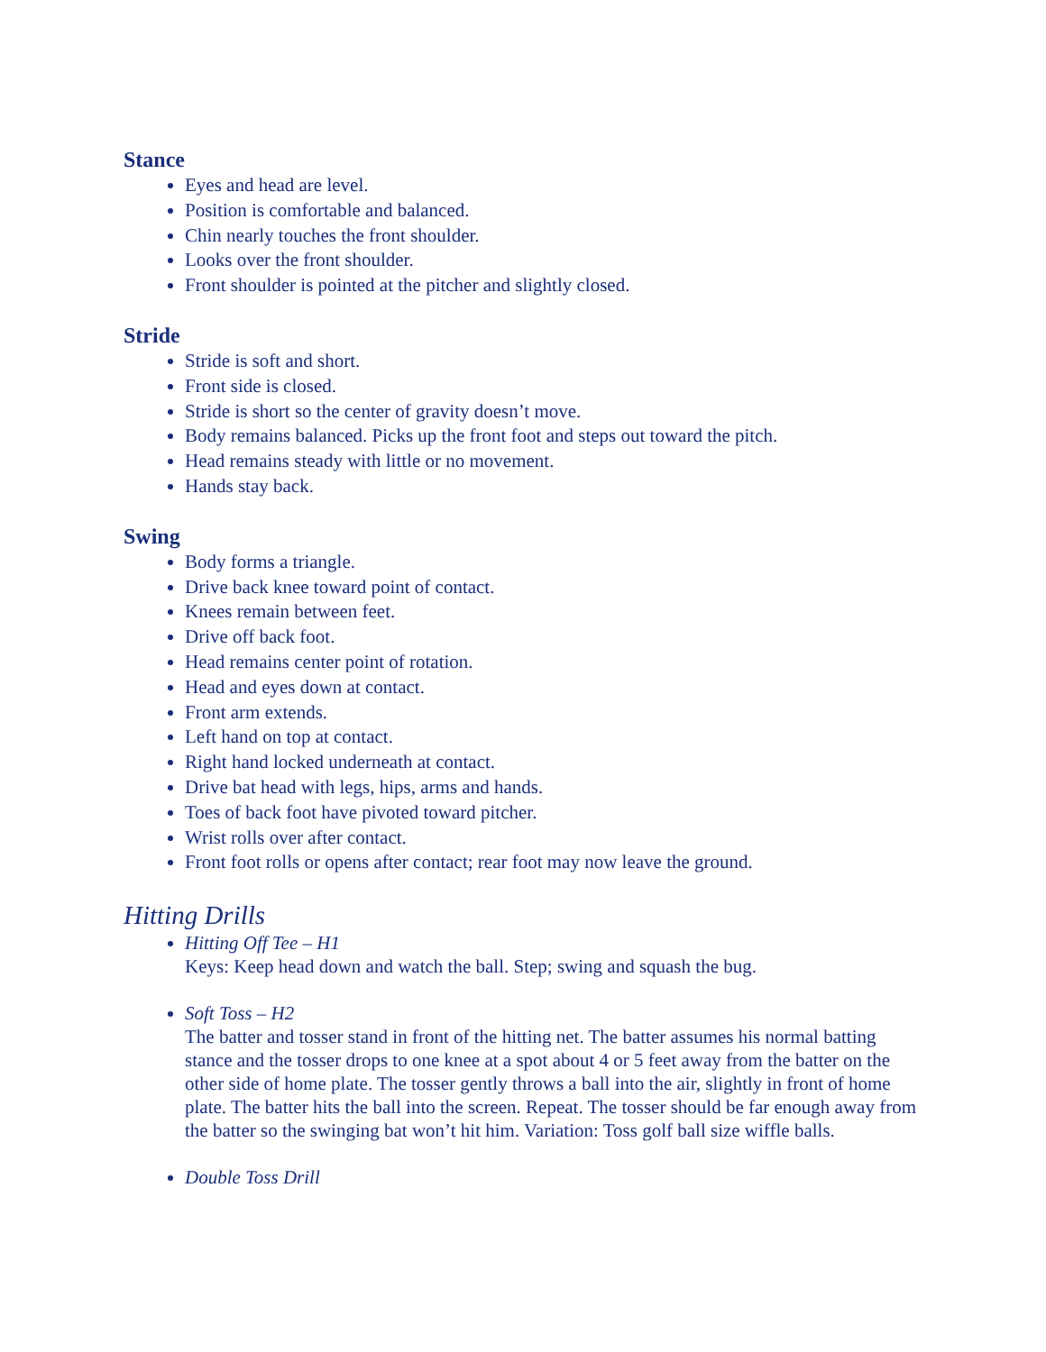Stance
Eyes and head are level.
Position is comfortable and balanced.
Chin nearly touches the front shoulder.
Looks over the front shoulder.
Front shoulder is pointed at the pitcher and slightly closed.
Stride
Stride is soft and short.
Front side is closed.
Stride is short so the center of gravity doesn’t move.
Body remains balanced. Picks up the front foot and steps out toward the pitch.
Head remains steady with little or no movement.
Hands stay back.
Swing
Body forms a triangle.
Drive back knee toward point of contact.
Knees remain between feet.
Drive off back foot.
Head remains center point of rotation.
Head and eyes down at contact.
Front arm extends.
Left hand on top at contact.
Right hand locked underneath at contact.
Drive bat head with legs, hips, arms and hands.
Toes of back foot have pivoted toward pitcher.
Wrist rolls over after contact.
Front foot rolls or opens after contact; rear foot may now leave the ground.
Hitting Drills
Hitting Off Tee – H1
Keys: Keep head down and watch the ball. Step; swing and squash the bug.
Soft Toss – H2
The batter and tosser stand in front of the hitting net. The batter assumes his normal batting stance and the tosser drops to one knee at a spot about 4 or 5 feet away from the batter on the other side of home plate. The tosser gently throws a ball into the air, slightly in front of home plate. The batter hits the ball into the screen. Repeat. The tosser should be far enough away from the batter so the swinging bat won’t hit him. Variation: Toss golf ball size wiffle balls.
Double Toss Drill